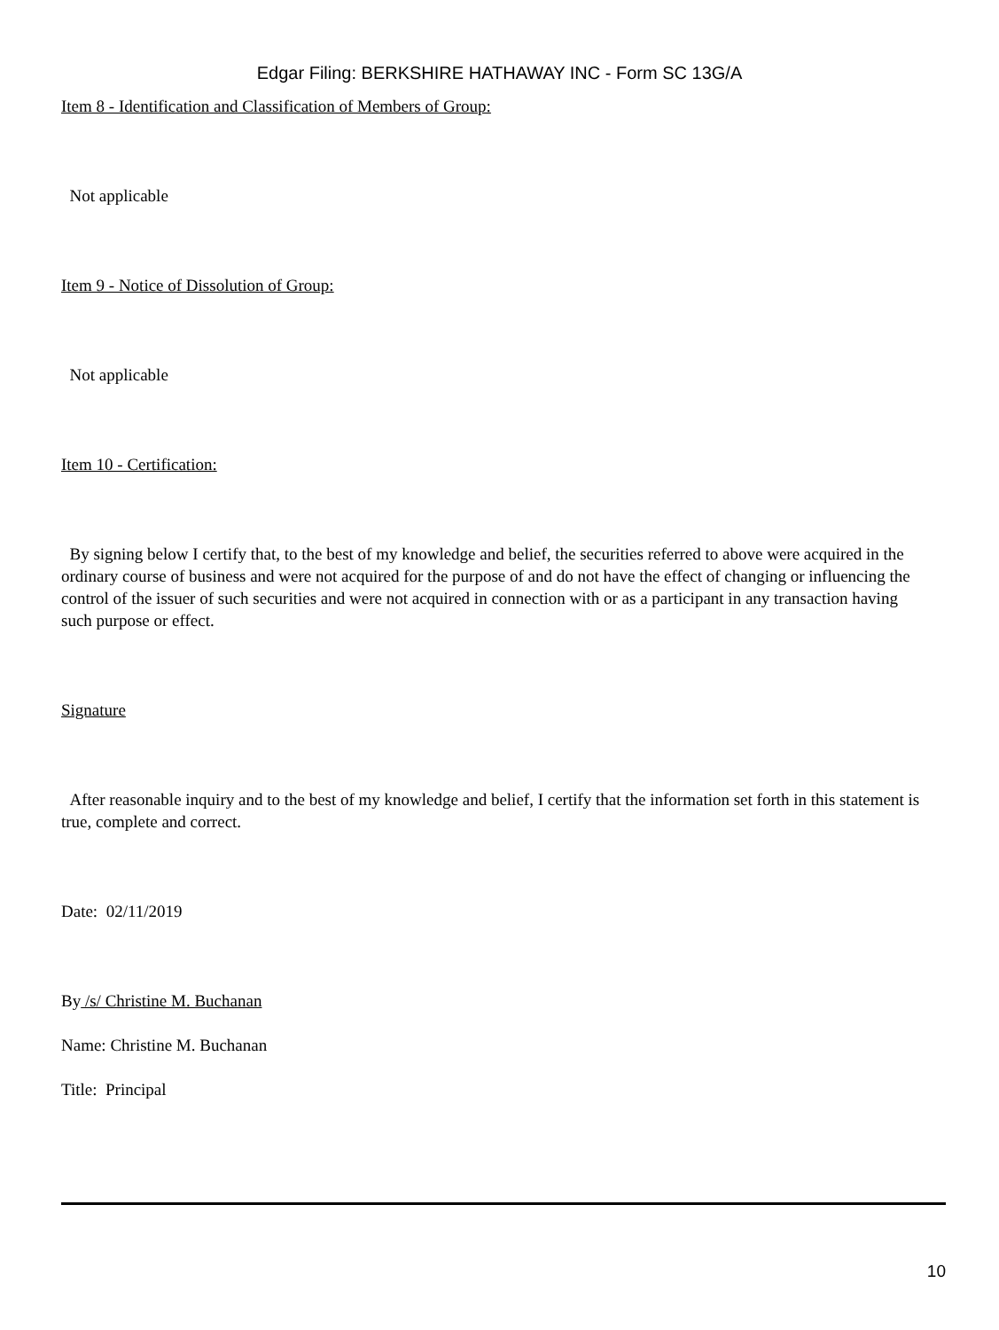Edgar Filing: BERKSHIRE HATHAWAY INC - Form SC 13G/A
Item 8 - Identification and Classification of Members of Group:
Not applicable
Item 9 - Notice of Dissolution of Group:
Not applicable
Item 10 - Certification:
By signing below I certify that, to the best of my knowledge and belief, the securities referred to above were acquired in the ordinary course of business and were not acquired for the purpose of and do not have the effect of changing or influencing the control of the issuer of such securities and were not acquired in connection with or as a participant in any transaction having such purpose or effect.
Signature
After reasonable inquiry and to the best of my knowledge and belief, I certify that the information set forth in this statement is true, complete and correct.
Date: 02/11/2019
By /s/ Christine M. Buchanan
Name: Christine M. Buchanan
Title: Principal
10